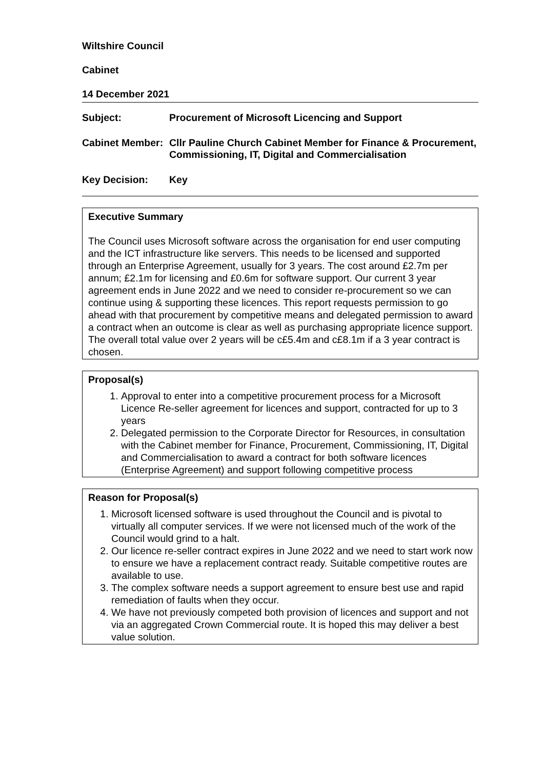Wiltshire Council
Cabinet
14 December 2021
Subject: Procurement of Microsoft Licencing and Support
Cabinet Member:
Cllr Pauline Church Cabinet Member for Finance & Procurement, Commissioning, IT, Digital and Commercialisation
Key Decision: Key
Executive Summary
The Council uses Microsoft software across the organisation for end user computing and the ICT infrastructure like servers. This needs to be licensed and supported through an Enterprise Agreement, usually for 3 years. The cost around £2.7m per annum; £2.1m for licensing and £0.6m for software support. Our current 3 year agreement ends in June 2022 and we need to consider re-procurement so we can continue using & supporting these licences. This report requests permission to go ahead with that procurement by competitive means and delegated permission to award a contract when an outcome is clear as well as purchasing appropriate licence support. The overall total value over 2 years will be c£5.4m and c£8.1m if a 3 year contract is chosen.
Proposal(s)
1. Approval to enter into a competitive procurement process for a Microsoft Licence Re-seller agreement for licences and support, contracted for up to 3 years
2. Delegated permission to the Corporate Director for Resources, in consultation with the Cabinet member for Finance, Procurement, Commissioning, IT, Digital and Commercialisation to award a contract for both software licences (Enterprise Agreement) and support following competitive process
Reason for Proposal(s)
1. Microsoft licensed software is used throughout the Council and is pivotal to virtually all computer services. If we were not licensed much of the work of the Council would grind to a halt.
2. Our licence re-seller contract expires in June 2022 and we need to start work now to ensure we have a replacement contract ready. Suitable competitive routes are available to use.
3. The complex software needs a support agreement to ensure best use and rapid remediation of faults when they occur.
4. We have not previously competed both provision of licences and support and not via an aggregated Crown Commercial route. It is hoped this may deliver a best value solution.